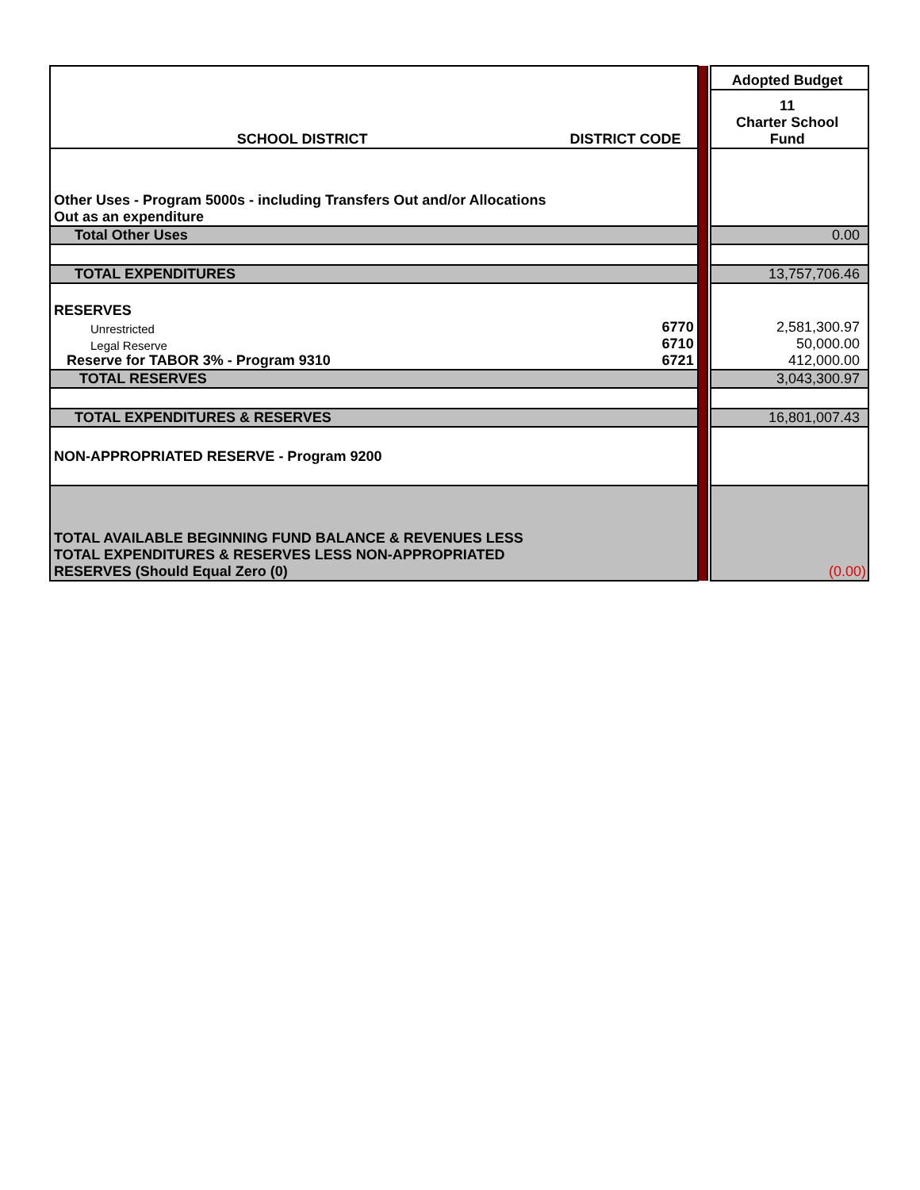| SCHOOL DISTRICT | DISTRICT CODE | | | Adopted Budget |
| | | | | 11 Charter School Fund |
| Other Uses - Program 5000s - including Transfers Out and/or Allocations Out as an expenditure | | | | |
| Total Other Uses | | | | 0.00 |
| TOTAL EXPENDITURES | | | | 13,757,706.46 |
| RESERVES | | | | |
| Unrestricted | 6770 | | | 2,581,300.97 |
| Legal Reserve | 6710 | | | 50,000.00 |
| Reserve for TABOR 3% - Program 9310 | 6721 | | | 412,000.00 |
| TOTAL RESERVES | | | | 3,043,300.97 |
| TOTAL EXPENDITURES & RESERVES | | | | 16,801,007.43 |
| NON-APPROPRIATED RESERVE - Program 9200 | | | | |
| TOTAL AVAILABLE BEGINNING FUND BALANCE & REVENUES LESS TOTAL EXPENDITURES & RESERVES LESS NON-APPROPRIATED RESERVES (Should Equal Zero (0) | | | | (0.00) |